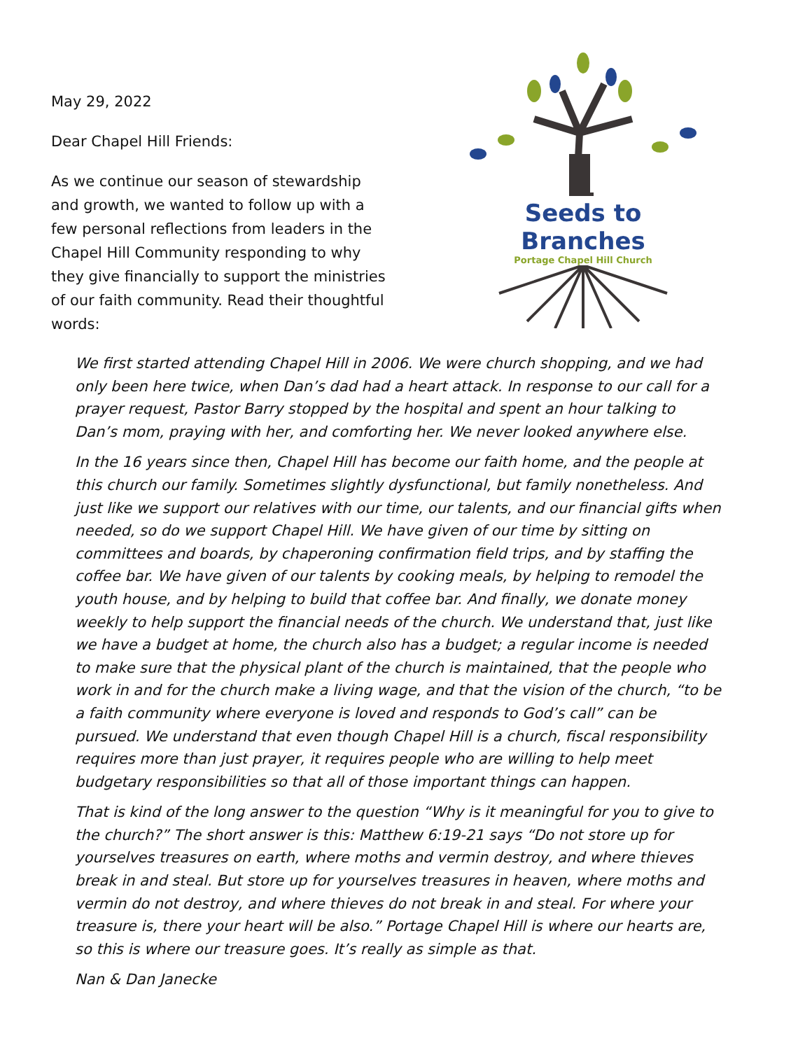May 29, 2022
Dear Chapel Hill Friends:
As we continue our season of stewardship and growth, we wanted to follow up with a few personal reflections from leaders in the Chapel Hill Community responding to why they give financially to support the ministries of our faith community. Read their thoughtful words:
Seeds to Branches
Portage Chapel Hill Church
We first started attending Chapel Hill in 2006. We were church shopping, and we had only been here twice, when Dan’s dad had a heart attack. In response to our call for a prayer request, Pastor Barry stopped by the hospital and spent an hour talking to Dan’s mom, praying with her, and comforting her. We never looked anywhere else.
In the 16 years since then, Chapel Hill has become our faith home, and the people at this church our family. Sometimes slightly dysfunctional, but family nonetheless. And just like we support our relatives with our time, our talents, and our financial gifts when needed, so do we support Chapel Hill. We have given of our time by sitting on committees and boards, by chaperoning confirmation field trips, and by staffing the coffee bar. We have given of our talents by cooking meals, by helping to remodel the youth house, and by helping to build that coffee bar. And finally, we donate money weekly to help support the financial needs of the church. We understand that, just like we have a budget at home, the church also has a budget; a regular income is needed to make sure that the physical plant of the church is maintained, that the people who work in and for the church make a living wage, and that the vision of the church, “to be a faith community where everyone is loved and responds to God’s call” can be pursued. We understand that even though Chapel Hill is a church, fiscal responsibility requires more than just prayer, it requires people who are willing to help meet budgetary responsibilities so that all of those important things can happen.
That is kind of the long answer to the question “Why is it meaningful for you to give to the church?” The short answer is this: Matthew 6:19-21 says “Do not store up for yourselves treasures on earth, where moths and vermin destroy, and where thieves break in and steal. But store up for yourselves treasures in heaven, where moths and vermin do not destroy, and where thieves do not break in and steal. For where your treasure is, there your heart will be also.” Portage Chapel Hill is where our hearts are, so this is where our treasure goes. It’s really as simple as that.
Nan & Dan Janecke